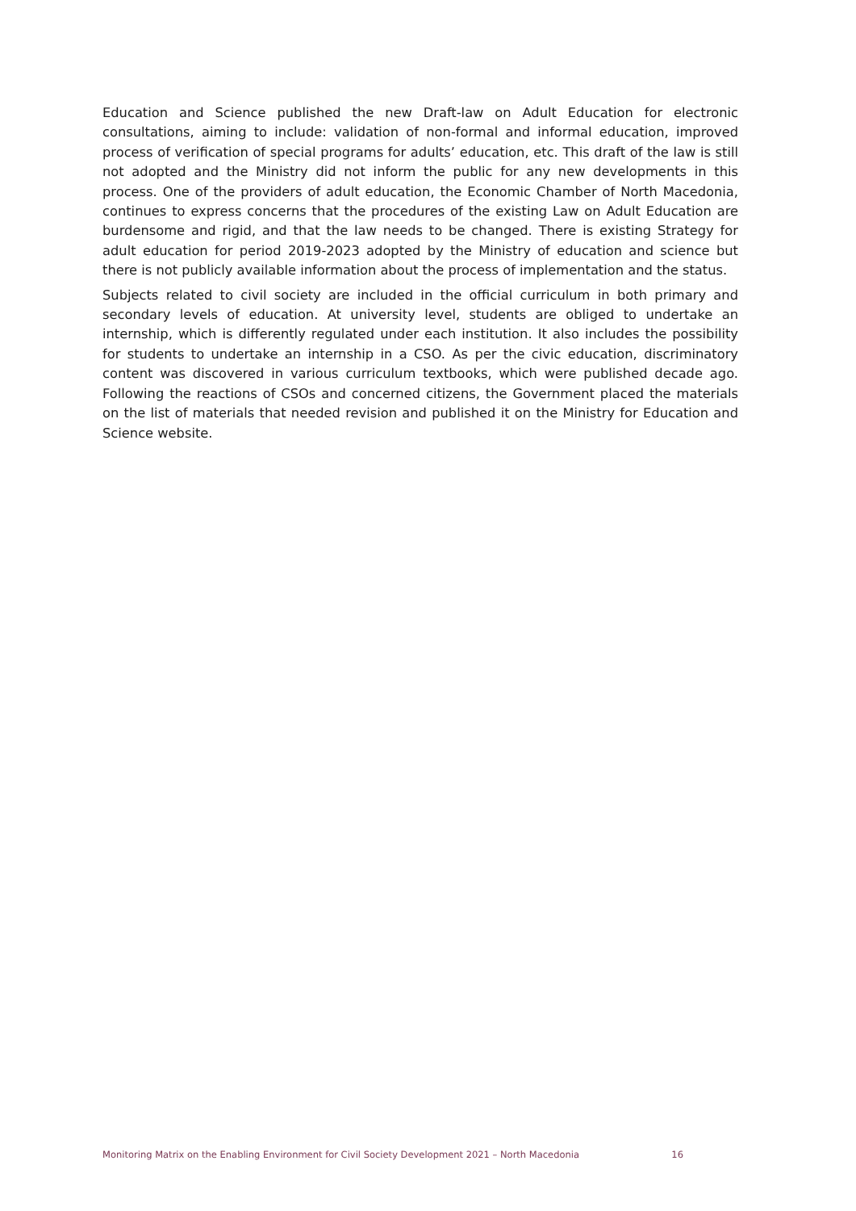Education and Science published the new Draft-law on Adult Education for electronic consultations, aiming to include: validation of non-formal and informal education, improved process of verification of special programs for adults’ education, etc. This draft of the law is still not adopted and the Ministry did not inform the public for any new developments in this process. One of the providers of adult education, the Economic Chamber of North Macedonia, continues to express concerns that the procedures of the existing Law on Adult Education are burdensome and rigid, and that the law needs to be changed. There is existing Strategy for adult education for period 2019-2023 adopted by the Ministry of education and science but there is not publicly available information about the process of implementation and the status.
Subjects related to civil society are included in the official curriculum in both primary and secondary levels of education. At university level, students are obliged to undertake an internship, which is differently regulated under each institution. It also includes the possibility for students to undertake an internship in a CSO. As per the civic education, discriminatory content was discovered in various curriculum textbooks, which were published decade ago. Following the reactions of CSOs and concerned citizens, the Government placed the materials on the list of materials that needed revision and published it on the Ministry for Education and Science website.
Monitoring Matrix on the Enabling Environment for Civil Society Development 2021 – North Macedonia 16